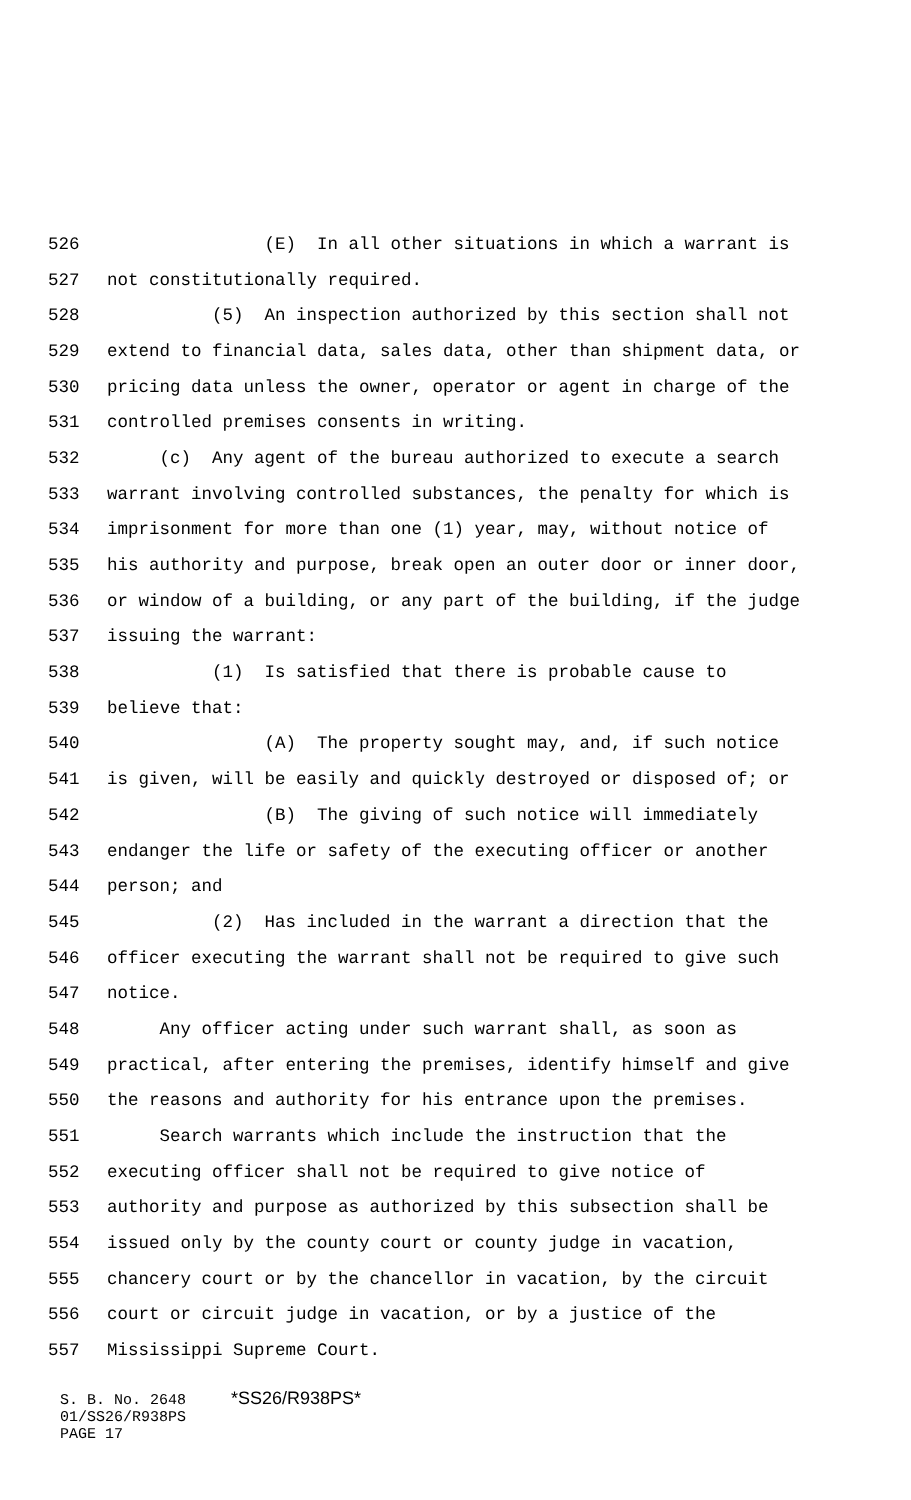526 (E) In all other situations in which a warrant is
527 not constitutionally required.
528 (5) An inspection authorized by this section shall not
529 extend to financial data, sales data, other than shipment data, or
530 pricing data unless the owner, operator or agent in charge of the
531 controlled premises consents in writing.
532 (c) Any agent of the bureau authorized to execute a search
533 warrant involving controlled substances, the penalty for which is
534 imprisonment for more than one (1) year, may, without notice of
535 his authority and purpose, break open an outer door or inner door,
536 or window of a building, or any part of the building, if the judge
537 issuing the warrant:
538 (1) Is satisfied that there is probable cause to
539 believe that:
540 (A) The property sought may, and, if such notice
541 is given, will be easily and quickly destroyed or disposed of; or
542 (B) The giving of such notice will immediately
543 endanger the life or safety of the executing officer or another
544 person; and
545 (2) Has included in the warrant a direction that the
546 officer executing the warrant shall not be required to give such
547 notice.
548 Any officer acting under such warrant shall, as soon as
549 practical, after entering the premises, identify himself and give
550 the reasons and authority for his entrance upon the premises.
551 Search warrants which include the instruction that the
552 executing officer shall not be required to give notice of
553 authority and purpose as authorized by this subsection shall be
554 issued only by the county court or county judge in vacation,
555 chancery court or by the chancellor in vacation, by the circuit
556 court or circuit judge in vacation, or by a justice of the
557 Mississippi Supreme Court.
S. B. No. 2648 *SS26/R938PS* 01/SS26/R938PS PAGE 17